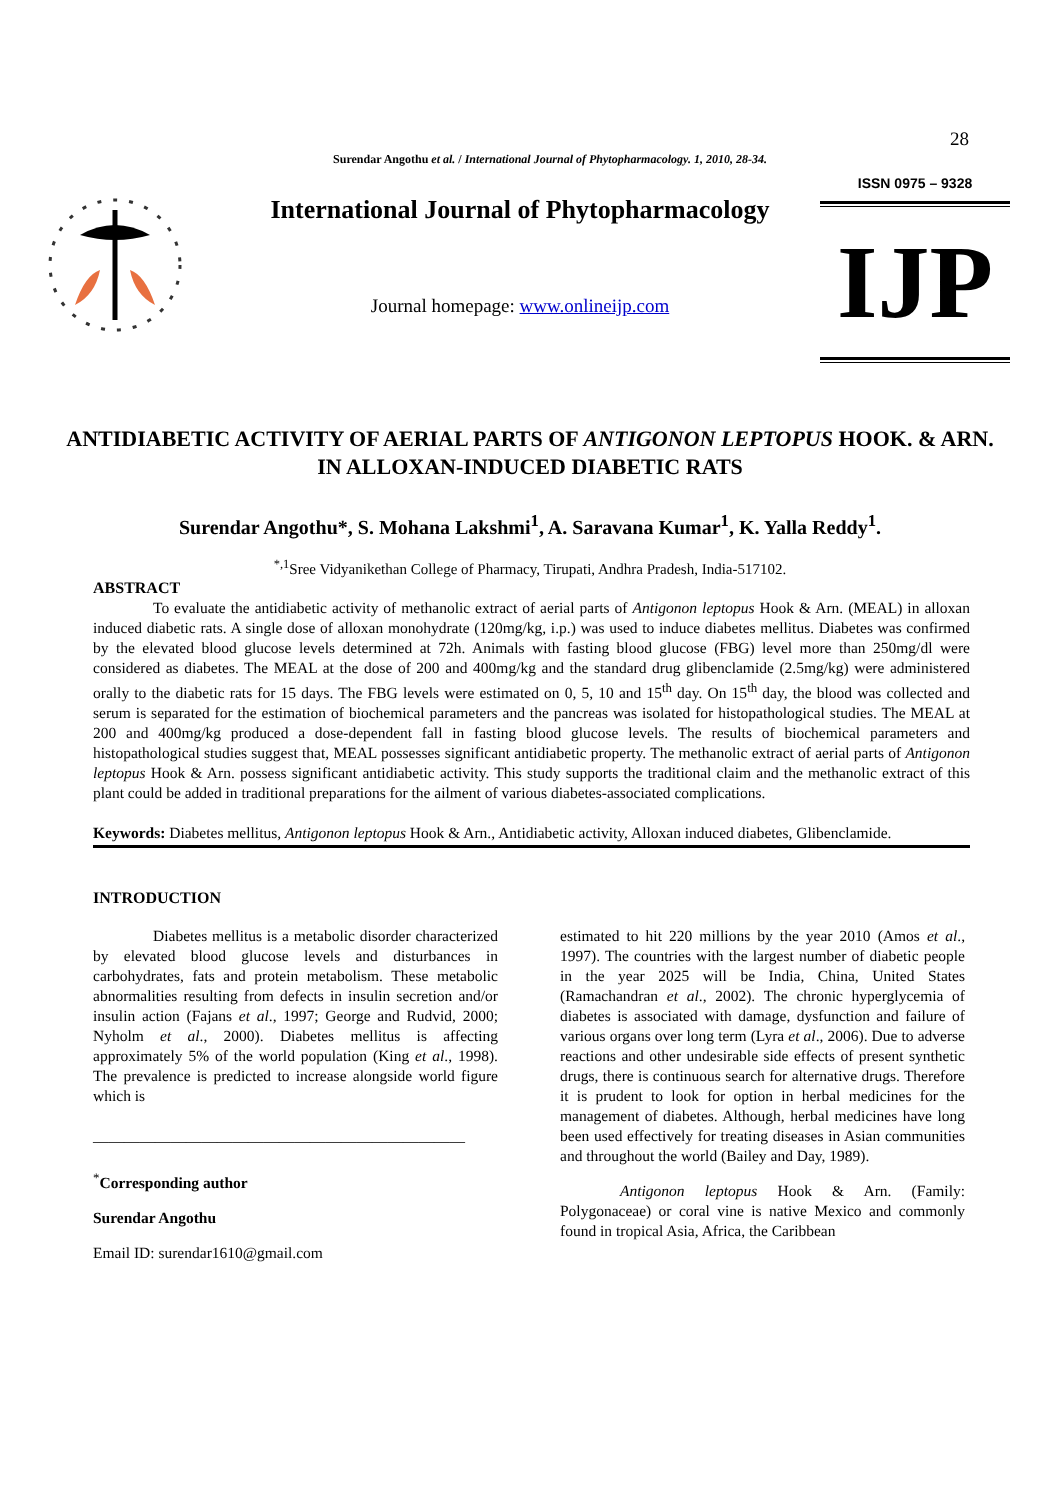28
Surendar Angothu et al. / International Journal of Phytopharmacology. 1, 2010, 28-34.
International Journal of Phytopharmacology
Journal homepage: www.onlineijp.com
ISSN 0975 – 9328
IJP
ANTIDIABETIC ACTIVITY OF AERIAL PARTS OF ANTIGONON LEPTOPUS HOOK. & ARN. IN ALLOXAN-INDUCED DIABETIC RATS
Surendar Angothu*, S. Mohana Lakshmi<sup>1</sup>, A. Saravana Kumar<sup>1</sup>, K. Yalla Reddy<sup>1</sup>.
<sup>*,1</sup>Sree Vidyanikethan College of Pharmacy, Tirupati, Andhra Pradesh, India-517102.
ABSTRACT
To evaluate the antidiabetic activity of methanolic extract of aerial parts of Antigonon leptopus Hook & Arn. (MEAL) in alloxan induced diabetic rats. A single dose of alloxan monohydrate (120mg/kg, i.p.) was used to induce diabetes mellitus. Diabetes was confirmed by the elevated blood glucose levels determined at 72h. Animals with fasting blood glucose (FBG) level more than 250mg/dl were considered as diabetes. The MEAL at the dose of 200 and 400mg/kg and the standard drug glibenclamide (2.5mg/kg) were administered orally to the diabetic rats for 15 days. The FBG levels were estimated on 0, 5, 10 and 15<sup>th</sup> day. On 15<sup>th</sup> day, the blood was collected and serum is separated for the estimation of biochemical parameters and the pancreas was isolated for histopathological studies. The MEAL at 200 and 400mg/kg produced a dose-dependent fall in fasting blood glucose levels. The results of biochemical parameters and histopathological studies suggest that, MEAL possesses significant antidiabetic property. The methanolic extract of aerial parts of Antigonon leptopus Hook & Arn. possess significant antidiabetic activity. This study supports the traditional claim and the methanolic extract of this plant could be added in traditional preparations for the ailment of various diabetes-associated complications.
Keywords: Diabetes mellitus, Antigonon leptopus Hook & Arn., Antidiabetic activity, Alloxan induced diabetes, Glibenclamide.
INTRODUCTION
Diabetes mellitus is a metabolic disorder characterized by elevated blood glucose levels and disturbances in carbohydrates, fats and protein metabolism. These metabolic abnormalities resulting from defects in insulin secretion and/or insulin action (Fajans et al., 1997; George and Rudvid, 2000; Nyholm et al., 2000). Diabetes mellitus is affecting approximately 5% of the world population (King et al., 1998). The prevalence is predicted to increase alongside world figure which is
________________________________________________
<sup>*</sup> Corresponding author
Surendar Angothu
Email ID: surendar1610@gmail.com
estimated to hit 220 millions by the year 2010 (Amos et al., 1997). The countries with the largest number of diabetic people in the year 2025 will be India, China, United States (Ramachandran et al., 2002). The chronic hyperglycemia of diabetes is associated with damage, dysfunction and failure of various organs over long term (Lyra et al., 2006). Due to adverse reactions and other undesirable side effects of present synthetic drugs, there is continuous search for alternative drugs. Therefore it is prudent to look for option in herbal medicines for the management of diabetes. Although, herbal medicines have long been used effectively for treating diseases in Asian communities and throughout the world (Bailey and Day, 1989).
Antigonon leptopus Hook & Arn. (Family: Polygonaceae) or coral vine is native Mexico and commonly found in tropical Asia, Africa, the Caribbean